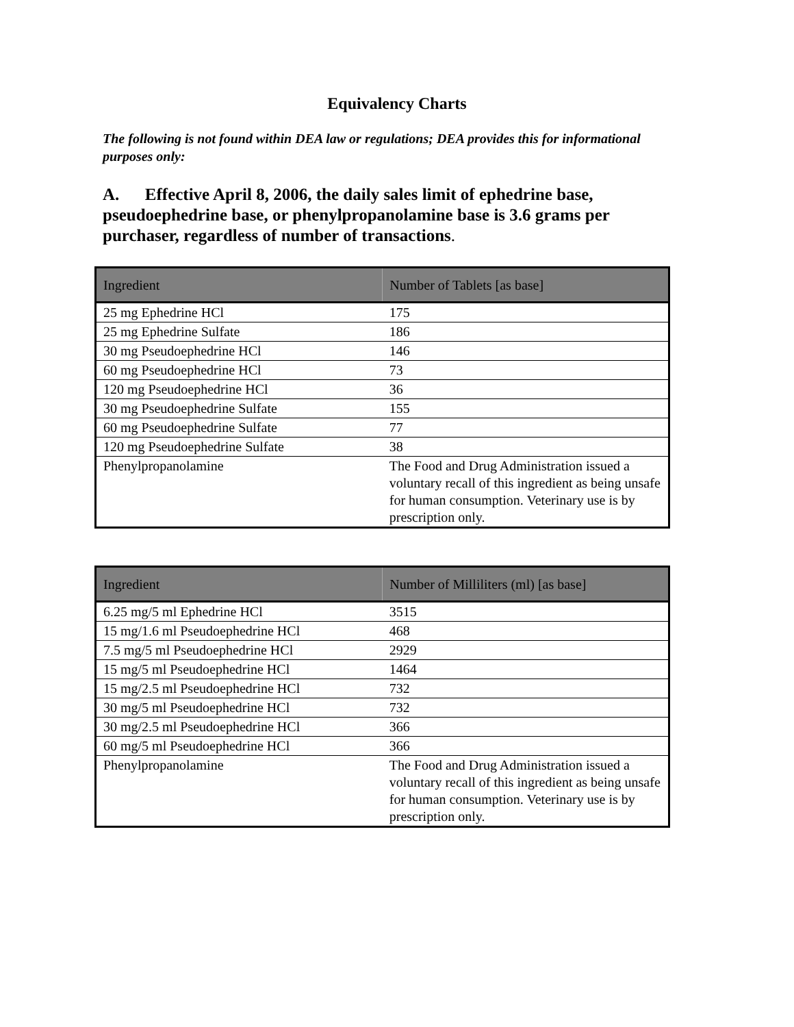Equivalency Charts
The following is not found within DEA law or regulations; DEA provides this for informational purposes only:
A. Effective April 8, 2006, the daily sales limit of ephedrine base, pseudoephedrine base, or phenylpropanolamine base is 3.6 grams per purchaser, regardless of number of transactions.
| Ingredient | Number of Tablets [as base] |
| --- | --- |
| 25 mg Ephedrine HCl | 175 |
| 25 mg Ephedrine Sulfate | 186 |
| 30 mg Pseudoephedrine HCl | 146 |
| 60 mg Pseudoephedrine HCl | 73 |
| 120 mg Pseudoephedrine HCl | 36 |
| 30 mg Pseudoephedrine Sulfate | 155 |
| 60 mg Pseudoephedrine Sulfate | 77 |
| 120 mg Pseudoephedrine Sulfate | 38 |
| Phenylpropanolamine | The Food and Drug Administration issued a voluntary recall of this ingredient as being unsafe for human consumption. Veterinary use is by prescription only. |
| Ingredient | Number of Milliliters (ml) [as base] |
| --- | --- |
| 6.25 mg/5 ml Ephedrine HCl | 3515 |
| 15 mg/1.6 ml Pseudoephedrine HCl | 468 |
| 7.5 mg/5 ml Pseudoephedrine HCl | 2929 |
| 15 mg/5 ml Pseudoephedrine HCl | 1464 |
| 15 mg/2.5 ml Pseudoephedrine HCl | 732 |
| 30 mg/5 ml Pseudoephedrine HCl | 732 |
| 30 mg/2.5 ml Pseudoephedrine HCl | 366 |
| 60 mg/5 ml Pseudoephedrine HCl | 366 |
| Phenylpropanolamine | The Food and Drug Administration issued a voluntary recall of this ingredient as being unsafe for human consumption. Veterinary use is by prescription only. |